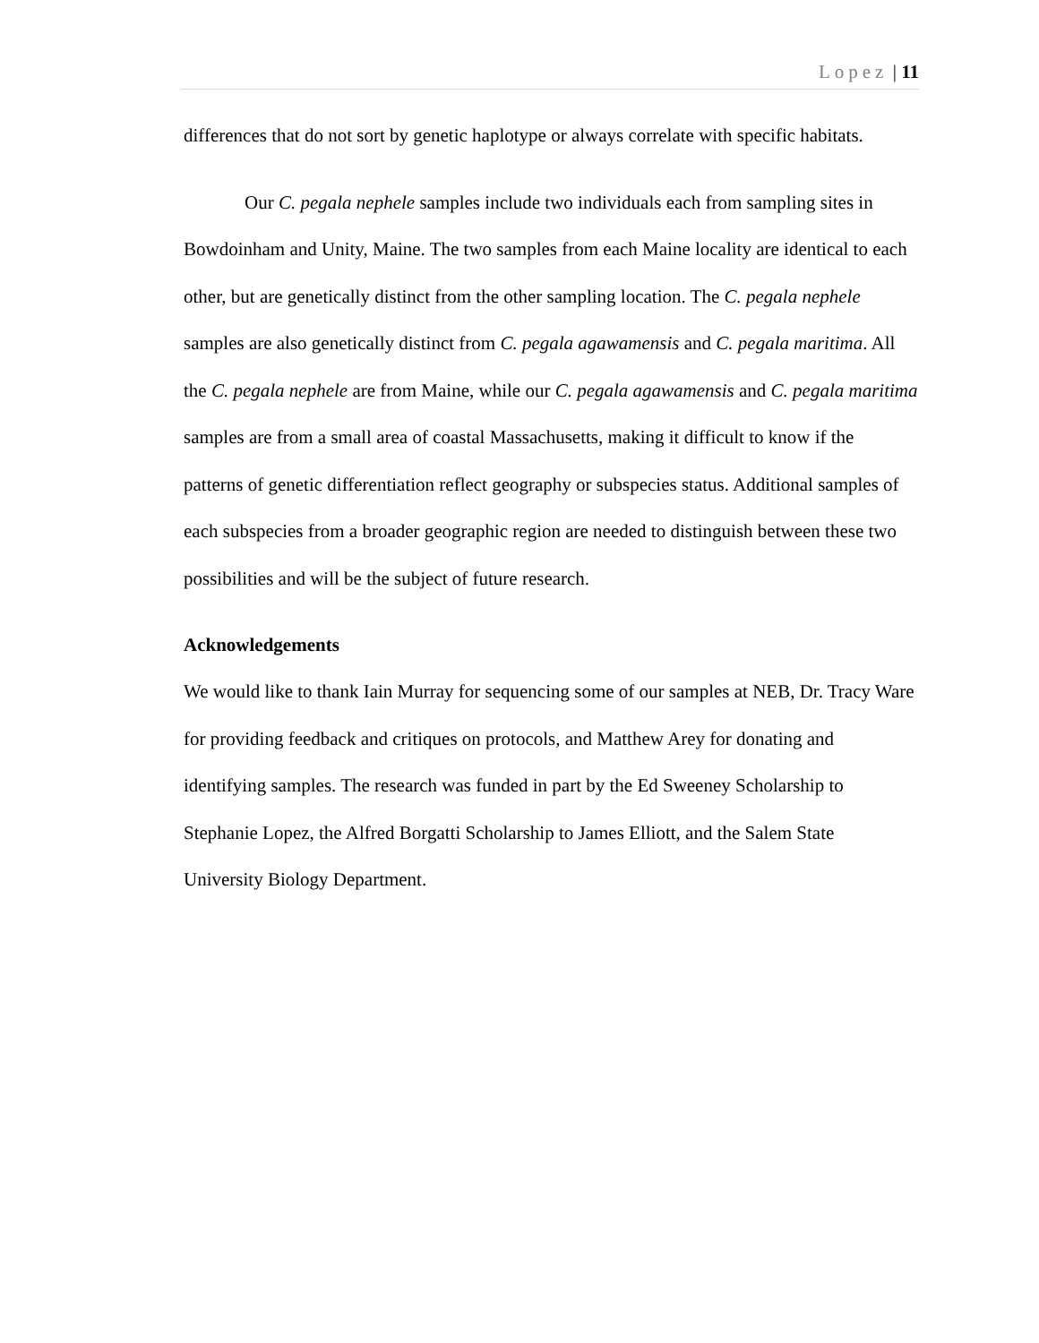Lopez | 11
differences that do not sort by genetic haplotype or always correlate with specific habitats.
Our C. pegala nephele samples include two individuals each from sampling sites in Bowdoinham and Unity, Maine. The two samples from each Maine locality are identical to each other, but are genetically distinct from the other sampling location. The C. pegala nephele samples are also genetically distinct from C. pegala agawamensis and C. pegala maritima. All the C. pegala nephele are from Maine, while our C. pegala agawamensis and C. pegala maritima samples are from a small area of coastal Massachusetts, making it difficult to know if the patterns of genetic differentiation reflect geography or subspecies status. Additional samples of each subspecies from a broader geographic region are needed to distinguish between these two possibilities and will be the subject of future research.
Acknowledgements
We would like to thank Iain Murray for sequencing some of our samples at NEB, Dr. Tracy Ware for providing feedback and critiques on protocols, and Matthew Arey for donating and identifying samples. The research was funded in part by the Ed Sweeney Scholarship to Stephanie Lopez, the Alfred Borgatti Scholarship to James Elliott, and the Salem State University Biology Department.